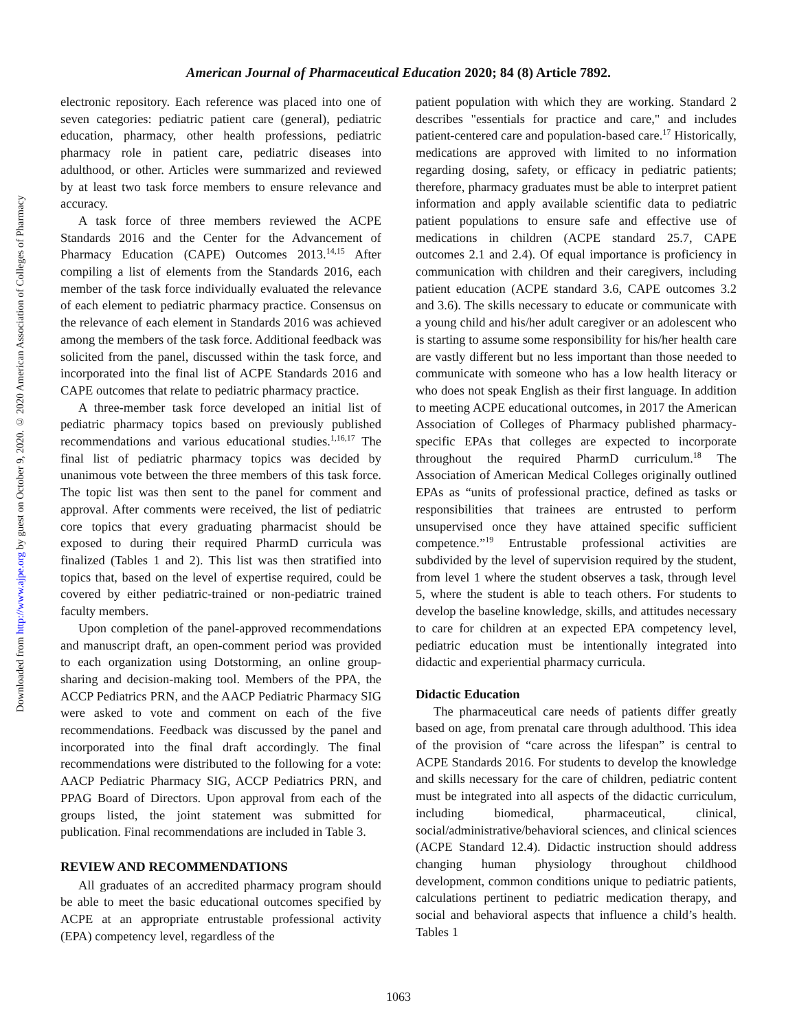American Journal of Pharmaceutical Education 2020; 84 (8) Article 7892.
Downloaded from http://www.ajpe.org by guest on October 9, 2020. © 2020 American Association of Colleges of Pharmacy
electronic repository. Each reference was placed into one of seven categories: pediatric patient care (general), pediatric education, pharmacy, other health professions, pediatric pharmacy role in patient care, pediatric diseases into adulthood, or other. Articles were summarized and reviewed by at least two task force members to ensure relevance and accuracy.
A task force of three members reviewed the ACPE Standards 2016 and the Center for the Advancement of Pharmacy Education (CAPE) Outcomes 2013.<sup>14,15</sup> After compiling a list of elements from the Standards 2016, each member of the task force individually evaluated the relevance of each element to pediatric pharmacy practice. Consensus on the relevance of each element in Standards 2016 was achieved among the members of the task force. Additional feedback was solicited from the panel, discussed within the task force, and incorporated into the final list of ACPE Standards 2016 and CAPE outcomes that relate to pediatric pharmacy practice.
A three-member task force developed an initial list of pediatric pharmacy topics based on previously published recommendations and various educational studies.<sup>1,16,17</sup> The final list of pediatric pharmacy topics was decided by unanimous vote between the three members of this task force. The topic list was then sent to the panel for comment and approval. After comments were received, the list of pediatric core topics that every graduating pharmacist should be exposed to during their required PharmD curricula was finalized (Tables 1 and 2). This list was then stratified into topics that, based on the level of expertise required, could be covered by either pediatric-trained or non-pediatric trained faculty members.
Upon completion of the panel-approved recommendations and manuscript draft, an open-comment period was provided to each organization using Dotstorming, an online group-sharing and decision-making tool. Members of the PPA, the ACCP Pediatrics PRN, and the AACP Pediatric Pharmacy SIG were asked to vote and comment on each of the five recommendations. Feedback was discussed by the panel and incorporated into the final draft accordingly. The final recommendations were distributed to the following for a vote: AACP Pediatric Pharmacy SIG, ACCP Pediatrics PRN, and PPAG Board of Directors. Upon approval from each of the groups listed, the joint statement was submitted for publication. Final recommendations are included in Table 3.
REVIEW AND RECOMMENDATIONS
All graduates of an accredited pharmacy program should be able to meet the basic educational outcomes specified by ACPE at an appropriate entrustable professional activity (EPA) competency level, regardless of the
patient population with which they are working. Standard 2 describes "essentials for practice and care," and includes patient-centered care and population-based care.<sup>17</sup> Historically, medications are approved with limited to no information regarding dosing, safety, or efficacy in pediatric patients; therefore, pharmacy graduates must be able to interpret patient information and apply available scientific data to pediatric patient populations to ensure safe and effective use of medications in children (ACPE standard 25.7, CAPE outcomes 2.1 and 2.4). Of equal importance is proficiency in communication with children and their caregivers, including patient education (ACPE standard 3.6, CAPE outcomes 3.2 and 3.6). The skills necessary to educate or communicate with a young child and his/her adult caregiver or an adolescent who is starting to assume some responsibility for his/her health care are vastly different but no less important than those needed to communicate with someone who has a low health literacy or who does not speak English as their first language. In addition to meeting ACPE educational outcomes, in 2017 the American Association of Colleges of Pharmacy published pharmacy-specific EPAs that colleges are expected to incorporate throughout the required PharmD curriculum.<sup>18</sup> The Association of American Medical Colleges originally outlined EPAs as “units of professional practice, defined as tasks or responsibilities that trainees are entrusted to perform unsupervised once they have attained specific sufficient competence.”<sup>19</sup> Entrustable professional activities are subdivided by the level of supervision required by the student, from level 1 where the student observes a task, through level 5, where the student is able to teach others. For students to develop the baseline knowledge, skills, and attitudes necessary to care for children at an expected EPA competency level, pediatric education must be intentionally integrated into didactic and experiential pharmacy curricula.
Didactic Education
The pharmaceutical care needs of patients differ greatly based on age, from prenatal care through adulthood. This idea of the provision of “care across the lifespan” is central to ACPE Standards 2016. For students to develop the knowledge and skills necessary for the care of children, pediatric content must be integrated into all aspects of the didactic curriculum, including biomedical, pharmaceutical, clinical, social/administrative/behavioral sciences, and clinical sciences (ACPE Standard 12.4). Didactic instruction should address changing human physiology throughout childhood development, common conditions unique to pediatric patients, calculations pertinent to pediatric medication therapy, and social and behavioral aspects that influence a child’s health. Tables 1
1063